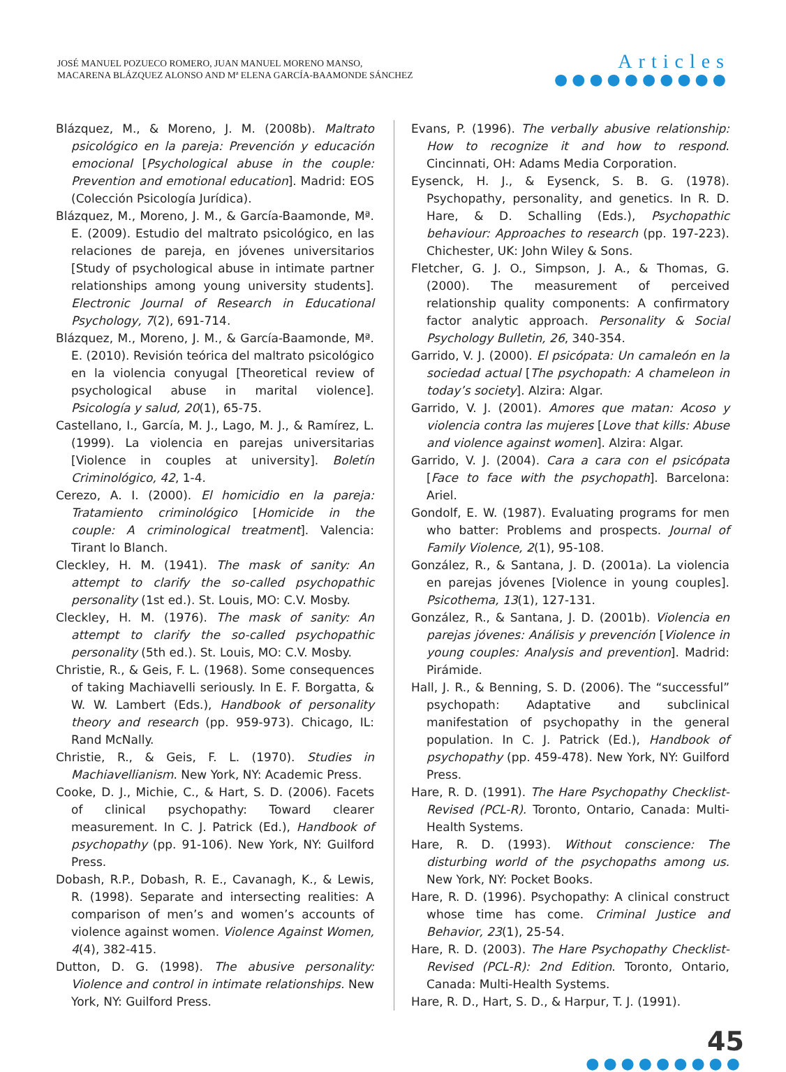JOSÉ MANUEL POZUECO ROMERO, JUAN MANUEL MORENO MANSO,
MACARENA BLÁZQUEZ ALONSO AND Mª ELENA GARCÍA-BAAMONDE SÁNCHEZ
Articles
●●●●●●●●●●
Blázquez, M., & Moreno, J. M. (2008b). Maltrato psicológico en la pareja: Prevención y educación emocional [Psychological abuse in the couple: Prevention and emotional education]. Madrid: EOS (Colección Psicología Jurídica).
Blázquez, M., Moreno, J. M., & García-Baamonde, Mª. E. (2009). Estudio del maltrato psicológico, en las relaciones de pareja, en jóvenes universitarios [Study of psychological abuse in intimate partner relationships among young university students]. Electronic Journal of Research in Educational Psychology, 7(2), 691-714.
Blázquez, M., Moreno, J. M., & García-Baamonde, Mª. E. (2010). Revisión teórica del maltrato psicológico en la violencia conyugal [Theoretical review of psychological abuse in marital violence]. Psicología y salud, 20(1), 65-75.
Castellano, I., García, M. J., Lago, M. J., & Ramírez, L. (1999). La violencia en parejas universitarias [Violence in couples at university]. Boletín Criminológico, 42, 1-4.
Cerezo, A. I. (2000). El homicidio en la pareja: Tratamiento criminológico [Homicide in the couple: A criminological treatment]. Valencia: Tirant lo Blanch.
Cleckley, H. M. (1941). The mask of sanity: An attempt to clarify the so-called psychopathic personality (1st ed.). St. Louis, MO: C.V. Mosby.
Cleckley, H. M. (1976). The mask of sanity: An attempt to clarify the so-called psychopathic personality (5th ed.). St. Louis, MO: C.V. Mosby.
Christie, R., & Geis, F. L. (1968). Some consequences of taking Machiavelli seriously. In E. F. Borgatta, & W. W. Lambert (Eds.), Handbook of personality theory and research (pp. 959-973). Chicago, IL: Rand McNally.
Christie, R., & Geis, F. L. (1970). Studies in Machiavellianism. New York, NY: Academic Press.
Cooke, D. J., Michie, C., & Hart, S. D. (2006). Facets of clinical psychopathy: Toward clearer measurement. In C. J. Patrick (Ed.), Handbook of psychopathy (pp. 91-106). New York, NY: Guilford Press.
Dobash, R.P., Dobash, R. E., Cavanagh, K., & Lewis, R. (1998). Separate and intersecting realities: A comparison of men’s and women’s accounts of violence against women. Violence Against Women, 4(4), 382-415.
Dutton, D. G. (1998). The abusive personality: Violence and control in intimate relationships. New York, NY: Guilford Press.
Evans, P. (1996). The verbally abusive relationship: How to recognize it and how to respond. Cincinnati, OH: Adams Media Corporation.
Eysenck, H. J., & Eysenck, S. B. G. (1978). Psychopathy, personality, and genetics. In R. D. Hare, & D. Schalling (Eds.), Psychopathic behaviour: Approaches to research (pp. 197-223). Chichester, UK: John Wiley & Sons.
Fletcher, G. J. O., Simpson, J. A., & Thomas, G. (2000). The measurement of perceived relationship quality components: A confirmatory factor analytic approach. Personality & Social Psychology Bulletin, 26, 340-354.
Garrido, V. J. (2000). El psicópata: Un camaleón en la sociedad actual [The psychopath: A chameleon in today’s society]. Alzira: Algar.
Garrido, V. J. (2001). Amores que matan: Acoso y violencia contra las mujeres [Love that kills: Abuse and violence against women]. Alzira: Algar.
Garrido, V. J. (2004). Cara a cara con el psicópata [Face to face with the psychopath]. Barcelona: Ariel.
Gondolf, E. W. (1987). Evaluating programs for men who batter: Problems and prospects. Journal of Family Violence, 2(1), 95-108.
González, R., & Santana, J. D. (2001a). La violencia en parejas jóvenes [Violence in young couples]. Psicothema, 13(1), 127-131.
González, R., & Santana, J. D. (2001b). Violencia en parejas jóvenes: Análisis y prevención [Violence in young couples: Analysis and prevention]. Madrid: Pirámide.
Hall, J. R., & Benning, S. D. (2006). The “successful” psychopath: Adaptative and subclinical manifestation of psychopathy in the general population. In C. J. Patrick (Ed.), Handbook of psychopathy (pp. 459-478). New York, NY: Guilford Press.
Hare, R. D. (1991). The Hare Psychopathy Checklist-Revised (PCL-R). Toronto, Ontario, Canada: Multi-Health Systems.
Hare, R. D. (1993). Without conscience: The disturbing world of the psychopaths among us. New York, NY: Pocket Books.
Hare, R. D. (1996). Psychopathy: A clinical construct whose time has come. Criminal Justice and Behavior, 23(1), 25-54.
Hare, R. D. (2003). The Hare Psychopathy Checklist-Revised (PCL-R): 2nd Edition. Toronto, Ontario, Canada: Multi-Health Systems.
Hare, R. D., Hart, S. D., & Harpur, T. J. (1991).
45
●●●●●●●●●